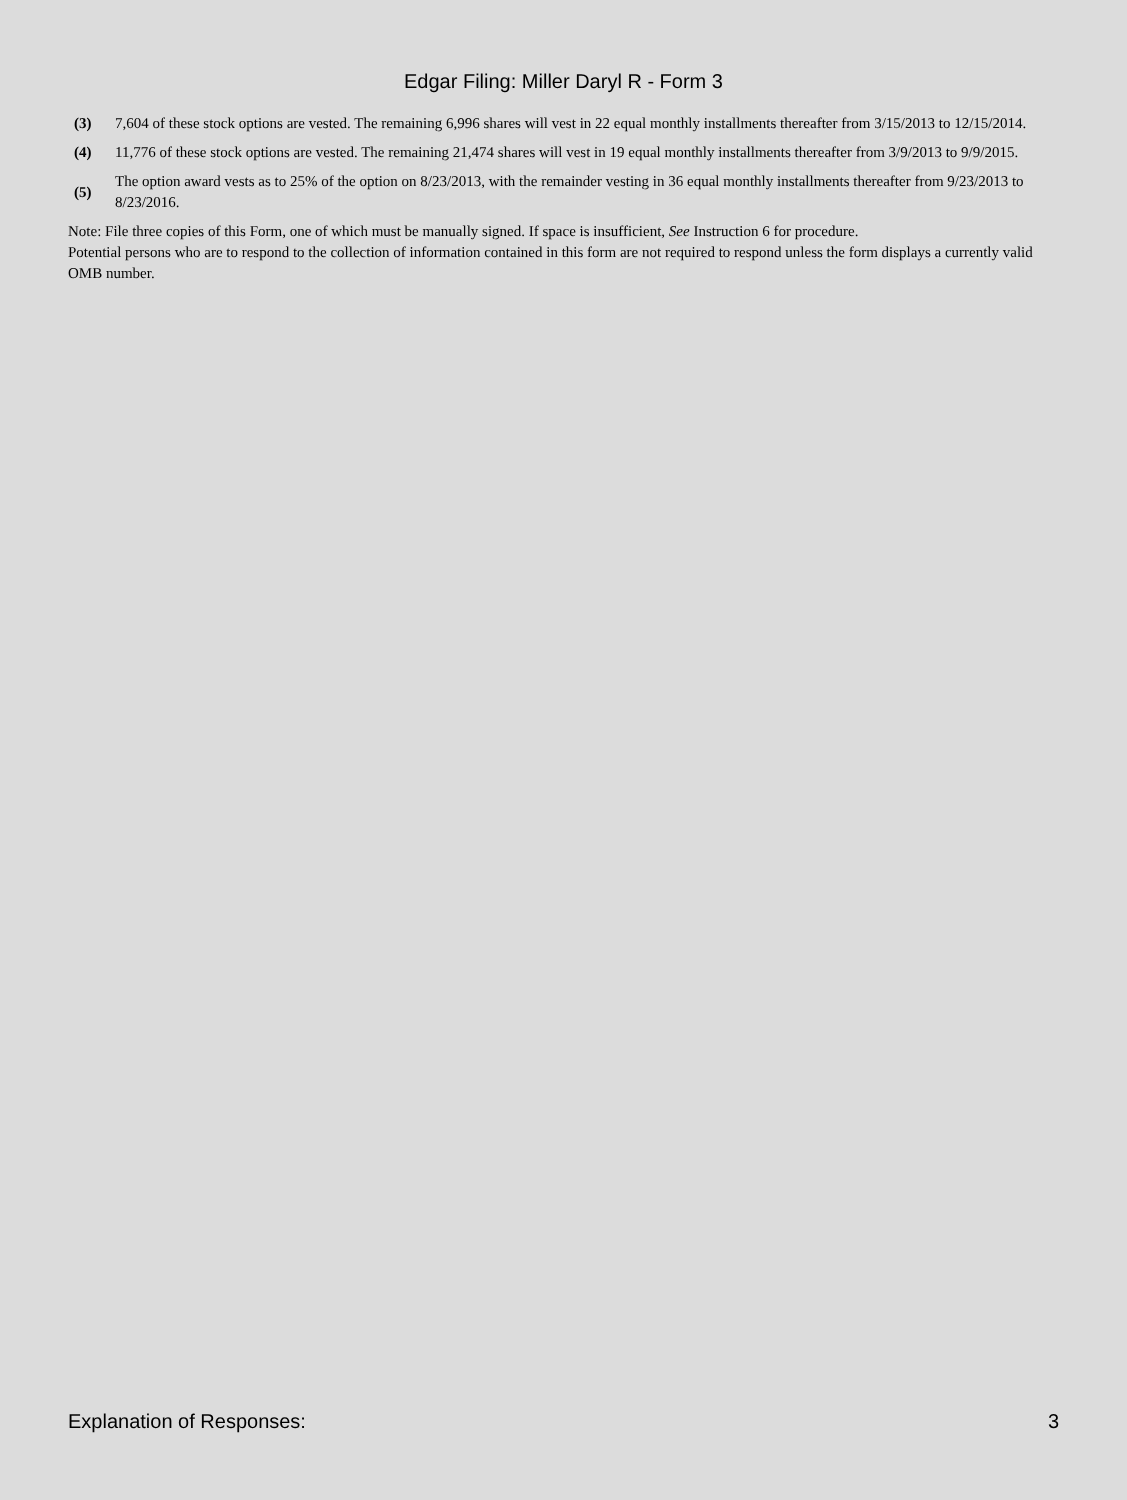Edgar Filing: Miller Daryl R - Form 3
(3) 7,604 of these stock options are vested. The remaining 6,996 shares will vest in 22 equal monthly installments thereafter from 3/15/2013 to 12/15/2014.
(4) 11,776 of these stock options are vested. The remaining 21,474 shares will vest in 19 equal monthly installments thereafter from 3/9/2013 to 9/9/2015.
(5) The option award vests as to 25% of the option on 8/23/2013, with the remainder vesting in 36 equal monthly installments thereafter from 9/23/2013 to 8/23/2016.
Note: File three copies of this Form, one of which must be manually signed. If space is insufficient, See Instruction 6 for procedure.
Potential persons who are to respond to the collection of information contained in this form are not required to respond unless the form displays a currently valid OMB number.
Explanation of Responses: 3